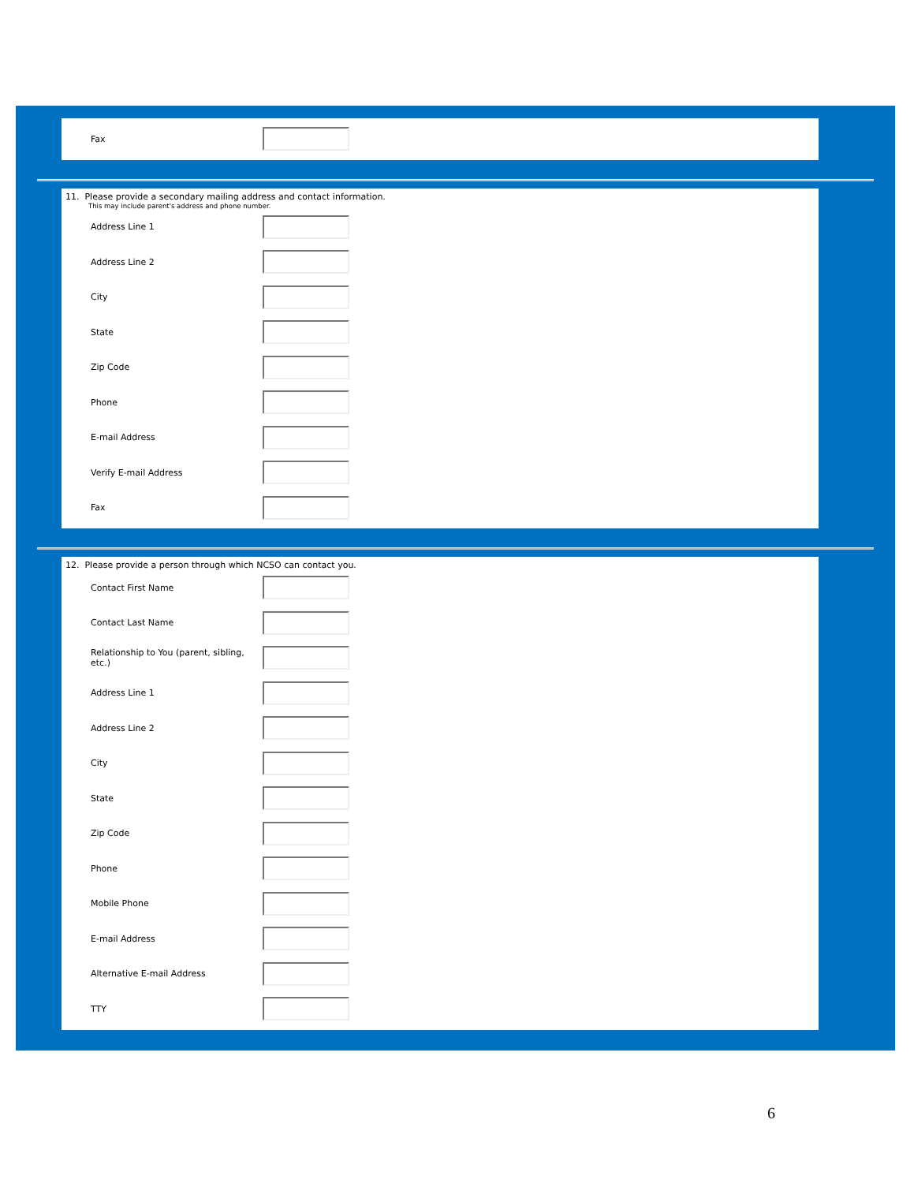Fax
11. Please provide a secondary mailing address and contact information.
This may include parent's address and phone number.
Address Line 1
Address Line 2
City
State
Zip Code
Phone
E-mail Address
Verify E-mail Address
Fax
12. Please provide a person through which NCSO can contact you.
Contact First Name
Contact Last Name
Relationship to You (parent, sibling, etc.)
Address Line 1
Address Line 2
City
State
Zip Code
Phone
Mobile Phone
E-mail Address
Alternative E-mail Address
TTY
6